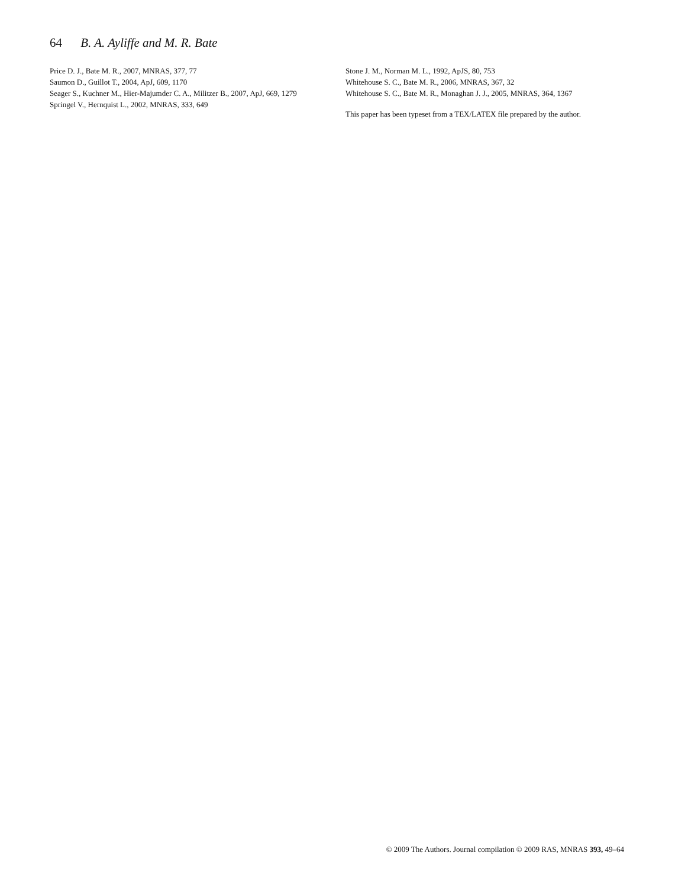64 B. A. Ayliffe and M. R. Bate
Price D. J., Bate M. R., 2007, MNRAS, 377, 77
Saumon D., Guillot T., 2004, ApJ, 609, 1170
Seager S., Kuchner M., Hier-Majumder C. A., Militzer B., 2007, ApJ, 669, 1279
Springel V., Hernquist L., 2002, MNRAS, 333, 649
Stone J. M., Norman M. L., 1992, ApJS, 80, 753
Whitehouse S. C., Bate M. R., 2006, MNRAS, 367, 32
Whitehouse S. C., Bate M. R., Monaghan J. J., 2005, MNRAS, 364, 1367
This paper has been typeset from a TEX/LATEX file prepared by the author.
© 2009 The Authors. Journal compilation © 2009 RAS, MNRAS 393, 49–64